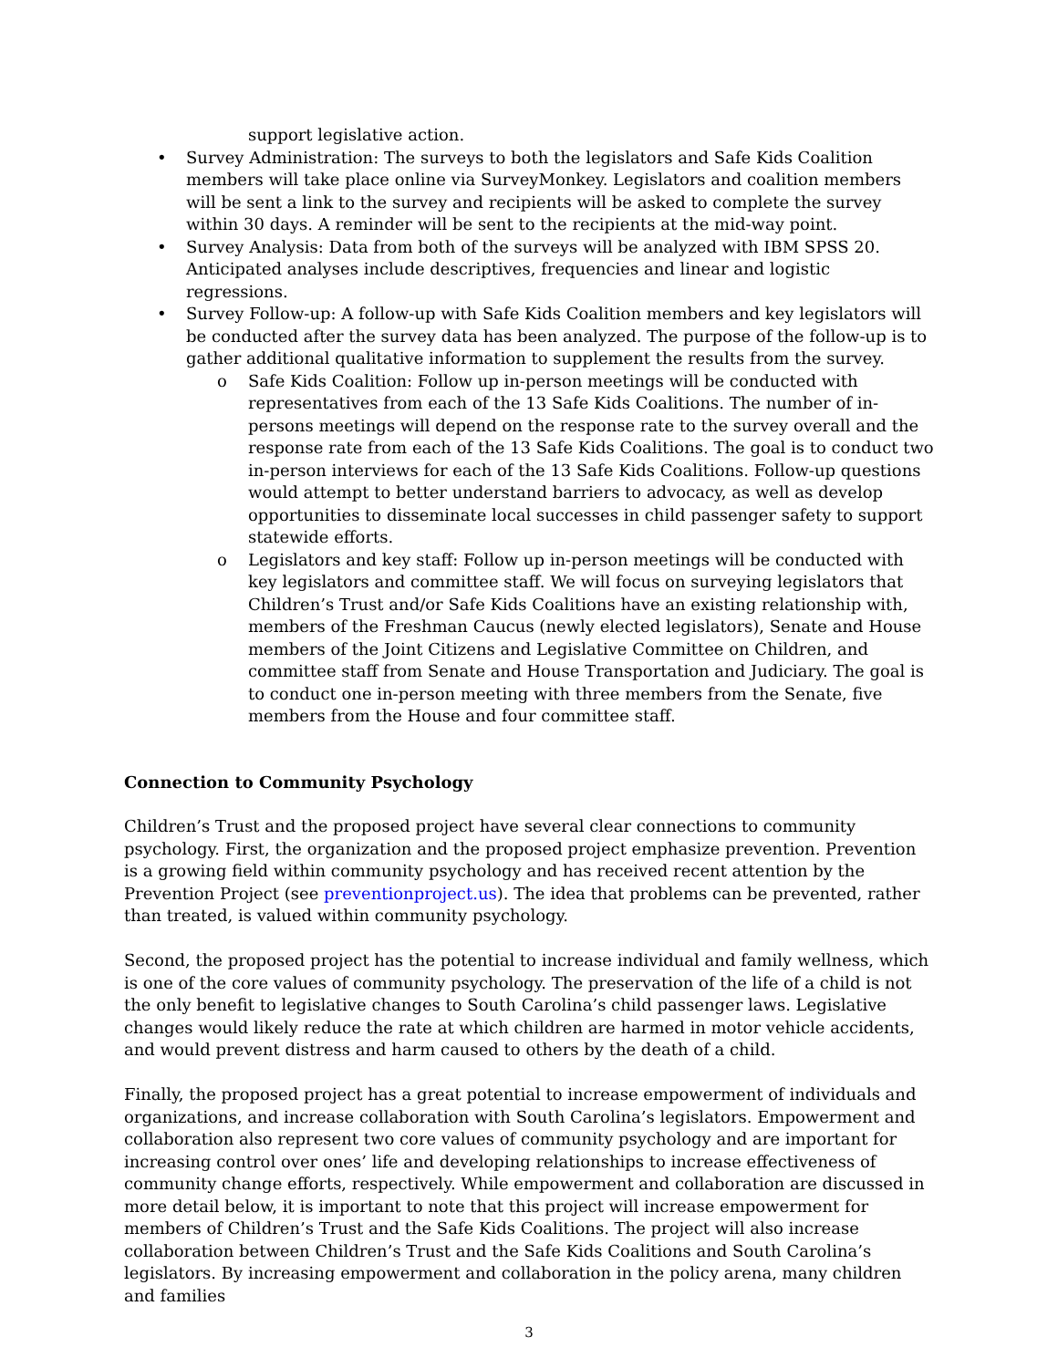support legislative action.
• Survey Administration: The surveys to both the legislators and Safe Kids Coalition members will take place online via SurveyMonkey. Legislators and coalition members will be sent a link to the survey and recipients will be asked to complete the survey within 30 days. A reminder will be sent to the recipients at the mid-way point.
• Survey Analysis: Data from both of the surveys will be analyzed with IBM SPSS 20. Anticipated analyses include descriptives, frequencies and linear and logistic regressions.
• Survey Follow-up: A follow-up with Safe Kids Coalition members and key legislators will be conducted after the survey data has been analyzed. The purpose of the follow-up is to gather additional qualitative information to supplement the results from the survey.
o Safe Kids Coalition: Follow up in-person meetings will be conducted with representatives from each of the 13 Safe Kids Coalitions. The number of in-persons meetings will depend on the response rate to the survey overall and the response rate from each of the 13 Safe Kids Coalitions. The goal is to conduct two in-person interviews for each of the 13 Safe Kids Coalitions. Follow-up questions would attempt to better understand barriers to advocacy, as well as develop opportunities to disseminate local successes in child passenger safety to support statewide efforts.
o Legislators and key staff: Follow up in-person meetings will be conducted with key legislators and committee staff. We will focus on surveying legislators that Children’s Trust and/or Safe Kids Coalitions have an existing relationship with, members of the Freshman Caucus (newly elected legislators), Senate and House members of the Joint Citizens and Legislative Committee on Children, and committee staff from Senate and House Transportation and Judiciary. The goal is to conduct one in-person meeting with three members from the Senate, five members from the House and four committee staff.
Connection to Community Psychology
Children’s Trust and the proposed project have several clear connections to community psychology. First, the organization and the proposed project emphasize prevention. Prevention is a growing field within community psychology and has received recent attention by the Prevention Project (see preventionproject.us). The idea that problems can be prevented, rather than treated, is valued within community psychology.
Second, the proposed project has the potential to increase individual and family wellness, which is one of the core values of community psychology. The preservation of the life of a child is not the only benefit to legislative changes to South Carolina’s child passenger laws. Legislative changes would likely reduce the rate at which children are harmed in motor vehicle accidents, and would prevent distress and harm caused to others by the death of a child.
Finally, the proposed project has a great potential to increase empowerment of individuals and organizations, and increase collaboration with South Carolina’s legislators. Empowerment and collaboration also represent two core values of community psychology and are important for increasing control over ones’ life and developing relationships to increase effectiveness of community change efforts, respectively. While empowerment and collaboration are discussed in more detail below, it is important to note that this project will increase empowerment for members of Children’s Trust and the Safe Kids Coalitions. The project will also increase collaboration between Children’s Trust and the Safe Kids Coalitions and South Carolina’s legislators. By increasing empowerment and collaboration in the policy arena, many children and families
3